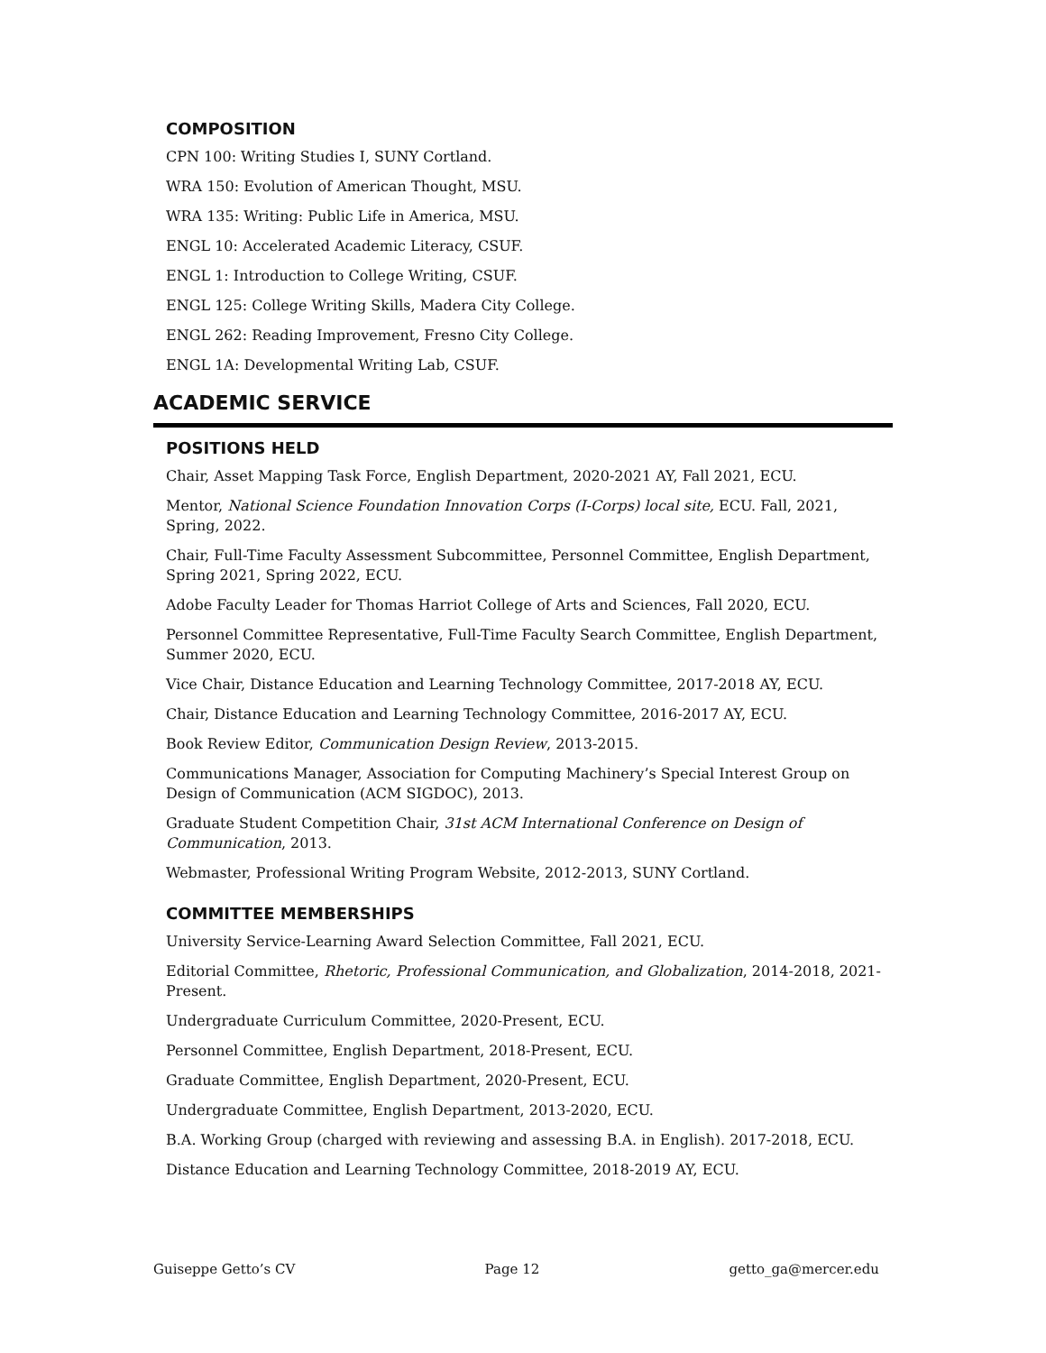COMPOSITION
CPN 100: Writing Studies I, SUNY Cortland.
WRA 150: Evolution of American Thought, MSU.
WRA 135: Writing: Public Life in America, MSU.
ENGL 10: Accelerated Academic Literacy, CSUF.
ENGL 1: Introduction to College Writing, CSUF.
ENGL 125: College Writing Skills, Madera City College.
ENGL 262: Reading Improvement, Fresno City College.
ENGL 1A: Developmental Writing Lab, CSUF.
ACADEMIC SERVICE
POSITIONS HELD
Chair, Asset Mapping Task Force, English Department, 2020-2021 AY, Fall 2021, ECU.
Mentor, National Science Foundation Innovation Corps (I-Corps) local site, ECU. Fall, 2021, Spring, 2022.
Chair, Full-Time Faculty Assessment Subcommittee, Personnel Committee, English Department, Spring 2021, Spring 2022, ECU.
Adobe Faculty Leader for Thomas Harriot College of Arts and Sciences, Fall 2020, ECU.
Personnel Committee Representative, Full-Time Faculty Search Committee, English Department, Summer 2020, ECU.
Vice Chair, Distance Education and Learning Technology Committee, 2017-2018 AY, ECU.
Chair, Distance Education and Learning Technology Committee, 2016-2017 AY, ECU.
Book Review Editor, Communication Design Review, 2013-2015.
Communications Manager, Association for Computing Machinery’s Special Interest Group on Design of Communication (ACM SIGDOC), 2013.
Graduate Student Competition Chair, 31st ACM International Conference on Design of Communication, 2013.
Webmaster, Professional Writing Program Website, 2012-2013, SUNY Cortland.
COMMITTEE MEMBERSHIPS
University Service-Learning Award Selection Committee, Fall 2021, ECU.
Editorial Committee, Rhetoric, Professional Communication, and Globalization, 2014-2018, 2021-Present.
Undergraduate Curriculum Committee, 2020-Present, ECU.
Personnel Committee, English Department, 2018-Present, ECU.
Graduate Committee, English Department, 2020-Present, ECU.
Undergraduate Committee, English Department, 2013-2020, ECU.
B.A. Working Group (charged with reviewing and assessing B.A. in English). 2017-2018, ECU.
Distance Education and Learning Technology Committee, 2018-2019 AY, ECU.
Guiseppe Getto’s CV Page 12 getto_ga@mercer.edu